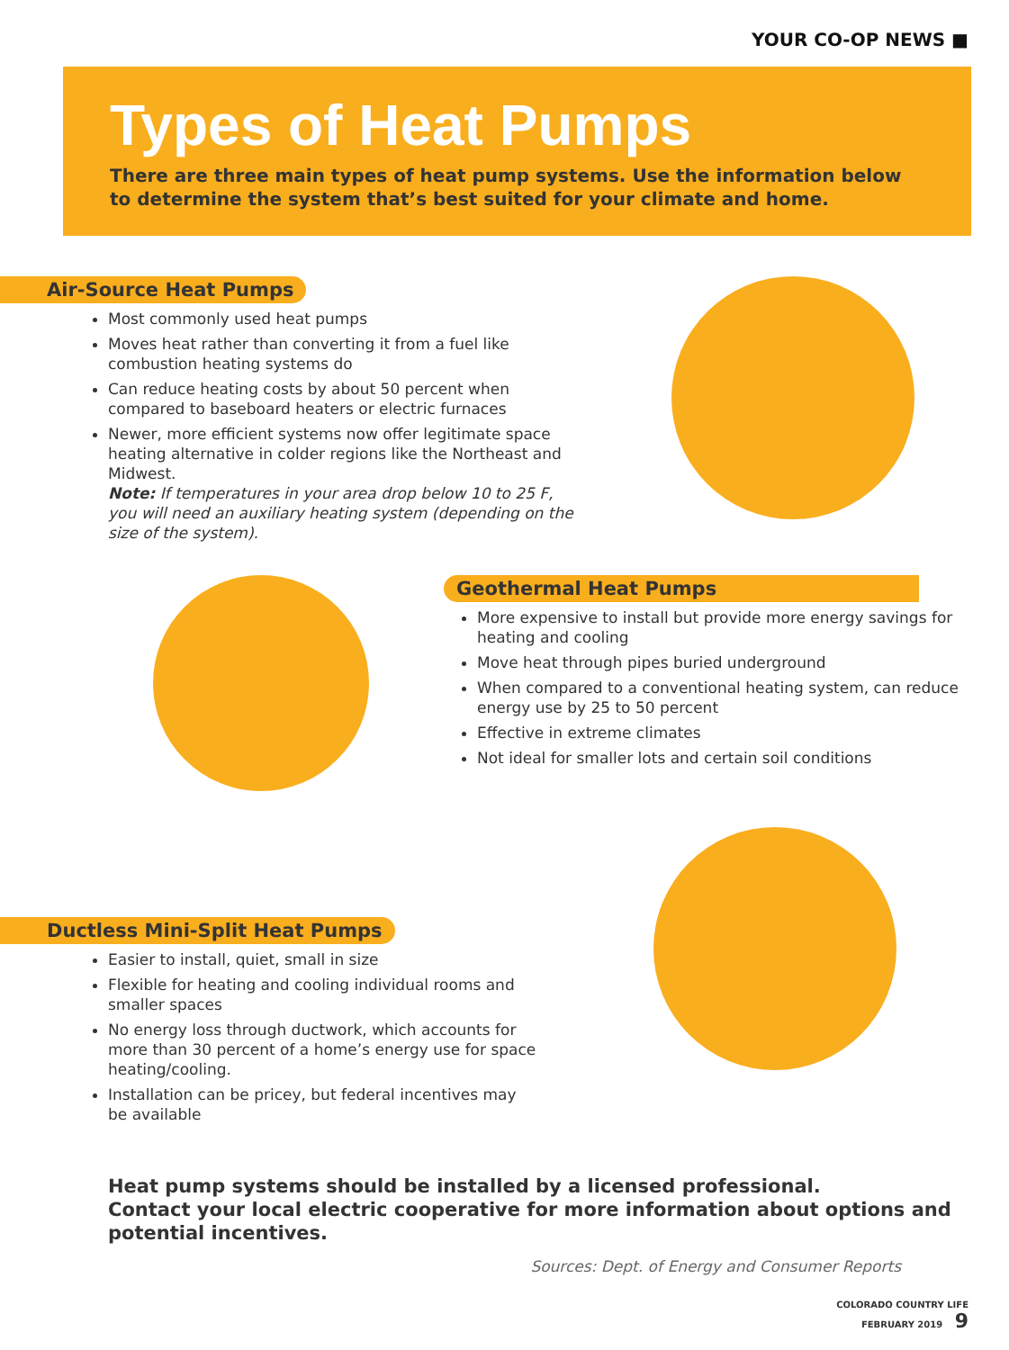YOUR CO-OP NEWS ■
Types of Heat Pumps
There are three main types of heat pump systems. Use the information below to determine the system that’s best suited for your climate and home.
Air-Source Heat Pumps
Most commonly used heat pumps
Moves heat rather than converting it from a fuel like combustion heating systems do
Can reduce heating costs by about 50 percent when compared to baseboard heaters or electric furnaces
Newer, more efficient systems now offer legitimate space heating alternative in colder regions like the Northeast and Midwest.
Note: If temperatures in your area drop below 10 to 25 F, you will need an auxiliary heating system (depending on the size of the system).
Geothermal Heat Pumps
More expensive to install but provide more energy savings for heating and cooling
Move heat through pipes buried underground
When compared to a conventional heating system, can reduce energy use by 25 to 50 percent
Effective in extreme climates
Not ideal for smaller lots and certain soil conditions
Ductless Mini-Split Heat Pumps
Easier to install, quiet, small in size
Flexible for heating and cooling individual rooms and smaller spaces
No energy loss through ductwork, which accounts for more than 30 percent of a home’s energy use for space heating/cooling.
Installation can be pricey, but federal incentives may be available
Heat pump systems should be installed by a licensed professional.
Contact your local electric cooperative for more information about options and potential incentives.
Sources: Dept. of Energy and Consumer Reports
COLORADO COUNTRY LIFE
FEBRUARY 2019 9